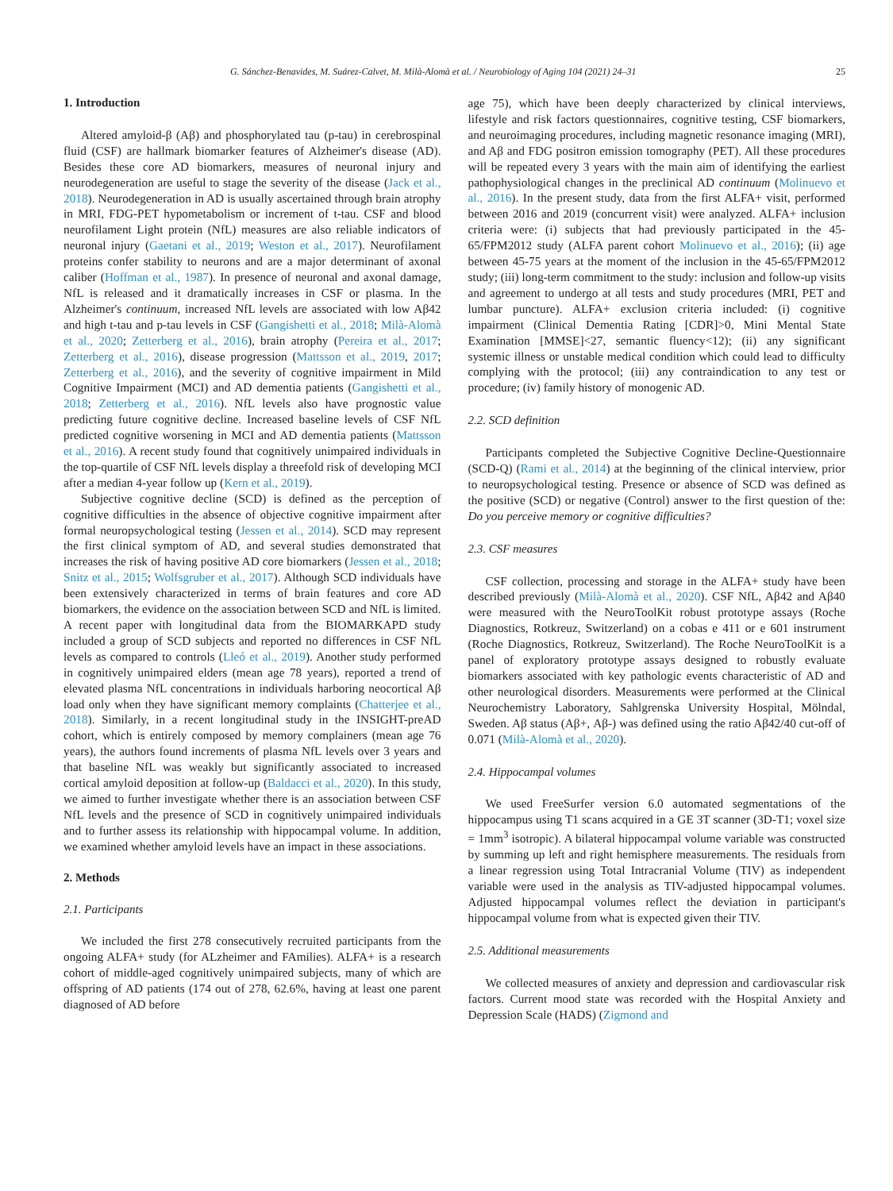G. Sánchez-Benavides, M. Suárez-Calvet, M. Milà-Alomà et al. / Neurobiology of Aging 104 (2021) 24–31 25
1. Introduction
Altered amyloid-β (Aβ) and phosphorylated tau (p-tau) in cerebrospinal fluid (CSF) are hallmark biomarker features of Alzheimer's disease (AD). Besides these core AD biomarkers, measures of neuronal injury and neurodegeneration are useful to stage the severity of the disease (Jack et al., 2018). Neurodegeneration in AD is usually ascertained through brain atrophy in MRI, FDG-PET hypometabolism or increment of t-tau. CSF and blood neurofilament Light protein (NfL) measures are also reliable indicators of neuronal injury (Gaetani et al., 2019; Weston et al., 2017). Neurofilament proteins confer stability to neurons and are a major determinant of axonal caliber (Hoffman et al., 1987). In presence of neuronal and axonal damage, NfL is released and it dramatically increases in CSF or plasma. In the Alzheimer's continuum, increased NfL levels are associated with low Aβ42 and high t-tau and p-tau levels in CSF (Gangishetti et al., 2018; Milà-Alomà et al., 2020; Zetterberg et al., 2016), brain atrophy (Pereira et al., 2017; Zetterberg et al., 2016), disease progression (Mattsson et al., 2019, 2017; Zetterberg et al., 2016), and the severity of cognitive impairment in Mild Cognitive Impairment (MCI) and AD dementia patients (Gangishetti et al., 2018; Zetterberg et al., 2016). NfL levels also have prognostic value predicting future cognitive decline. Increased baseline levels of CSF NfL predicted cognitive worsening in MCI and AD dementia patients (Mattsson et al., 2016). A recent study found that cognitively unimpaired individuals in the top-quartile of CSF NfL levels display a threefold risk of developing MCI after a median 4-year follow up (Kern et al., 2019).
Subjective cognitive decline (SCD) is defined as the perception of cognitive difficulties in the absence of objective cognitive impairment after formal neuropsychological testing (Jessen et al., 2014). SCD may represent the first clinical symptom of AD, and several studies demonstrated that increases the risk of having positive AD core biomarkers (Jessen et al., 2018; Snitz et al., 2015; Wolfsgruber et al., 2017). Although SCD individuals have been extensively characterized in terms of brain features and core AD biomarkers, the evidence on the association between SCD and NfL is limited. A recent paper with longitudinal data from the BIOMARKAPD study included a group of SCD subjects and reported no differences in CSF NfL levels as compared to controls (Lleó et al., 2019). Another study performed in cognitively unimpaired elders (mean age 78 years), reported a trend of elevated plasma NfL concentrations in individuals harboring neocortical Aβ load only when they have significant memory complaints (Chatterjee et al., 2018). Similarly, in a recent longitudinal study in the INSIGHT-preAD cohort, which is entirely composed by memory complainers (mean age 76 years), the authors found increments of plasma NfL levels over 3 years and that baseline NfL was weakly but significantly associated to increased cortical amyloid deposition at follow-up (Baldacci et al., 2020). In this study, we aimed to further investigate whether there is an association between CSF NfL levels and the presence of SCD in cognitively unimpaired individuals and to further assess its relationship with hippocampal volume. In addition, we examined whether amyloid levels have an impact in these associations.
2. Methods
2.1. Participants
We included the first 278 consecutively recruited participants from the ongoing ALFA+ study (for ALzheimer and FAmilies). ALFA+ is a research cohort of middle-aged cognitively unimpaired subjects, many of which are offspring of AD patients (174 out of 278, 62.6%, having at least one parent diagnosed of AD before
age 75), which have been deeply characterized by clinical interviews, lifestyle and risk factors questionnaires, cognitive testing, CSF biomarkers, and neuroimaging procedures, including magnetic resonance imaging (MRI), and Aβ and FDG positron emission tomography (PET). All these procedures will be repeated every 3 years with the main aim of identifying the earliest pathophysiological changes in the preclinical AD continuum (Molinuevo et al., 2016). In the present study, data from the first ALFA+ visit, performed between 2016 and 2019 (concurrent visit) were analyzed. ALFA+ inclusion criteria were: (i) subjects that had previously participated in the 45-65/FPM2012 study (ALFA parent cohort Molinuevo et al., 2016); (ii) age between 45-75 years at the moment of the inclusion in the 45-65/FPM2012 study; (iii) long-term commitment to the study: inclusion and follow-up visits and agreement to undergo at all tests and study procedures (MRI, PET and lumbar puncture). ALFA+ exclusion criteria included: (i) cognitive impairment (Clinical Dementia Rating [CDR]>0, Mini Mental State Examination [MMSE]<27, semantic fluency<12); (ii) any significant systemic illness or unstable medical condition which could lead to difficulty complying with the protocol; (iii) any contraindication to any test or procedure; (iv) family history of monogenic AD.
2.2. SCD definition
Participants completed the Subjective Cognitive Decline-Questionnaire (SCD-Q) (Rami et al., 2014) at the beginning of the clinical interview, prior to neuropsychological testing. Presence or absence of SCD was defined as the positive (SCD) or negative (Control) answer to the first question of the: Do you perceive memory or cognitive difficulties?
2.3. CSF measures
CSF collection, processing and storage in the ALFA+ study have been described previously (Milà-Alomà et al., 2020). CSF NfL, Aβ42 and Aβ40 were measured with the NeuroToolKit robust prototype assays (Roche Diagnostics, Rotkreuz, Switzerland) on a cobas e 411 or e 601 instrument (Roche Diagnostics, Rotkreuz, Switzerland). The Roche NeuroToolKit is a panel of exploratory prototype assays designed to robustly evaluate biomarkers associated with key pathologic events characteristic of AD and other neurological disorders. Measurements were performed at the Clinical Neurochemistry Laboratory, Sahlgrenska University Hospital, Mölndal, Sweden. Aβ status (Aβ+, Aβ-) was defined using the ratio Aβ42/40 cut-off of 0.071 (Milà-Alomà et al., 2020).
2.4. Hippocampal volumes
We used FreeSurfer version 6.0 automated segmentations of the hippocampus using T1 scans acquired in a GE 3T scanner (3D-T1; voxel size = 1mm<sup>3</sup> isotropic). A bilateral hippocampal volume variable was constructed by summing up left and right hemisphere measurements. The residuals from a linear regression using Total Intracranial Volume (TIV) as independent variable were used in the analysis as TIV-adjusted hippocampal volumes. Adjusted hippocampal volumes reflect the deviation in participant's hippocampal volume from what is expected given their TIV.
2.5. Additional measurements
We collected measures of anxiety and depression and cardiovascular risk factors. Current mood state was recorded with the Hospital Anxiety and Depression Scale (HADS) (Zigmond and